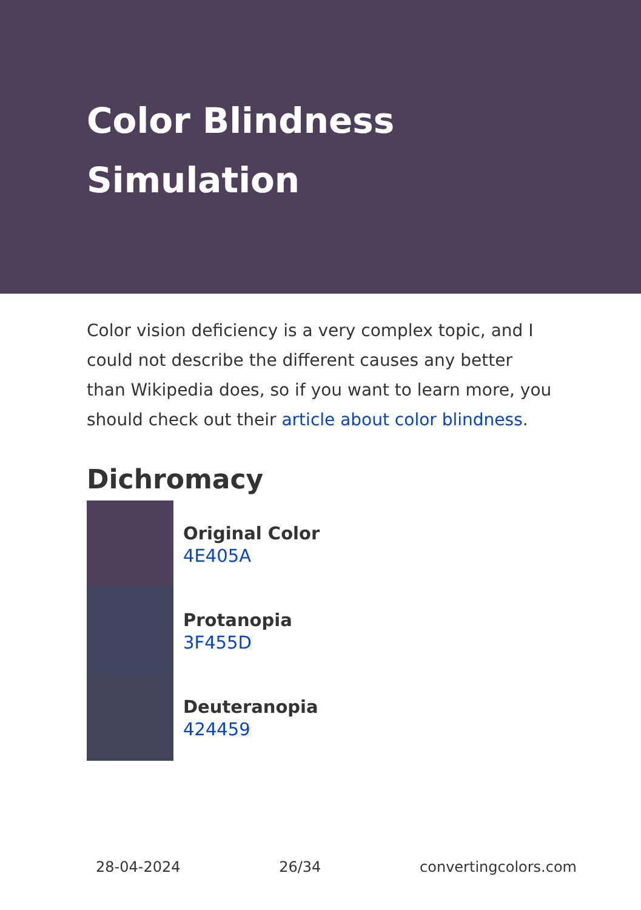Color Blindness Simulation
Color vision deficiency is a very complex topic, and I could not describe the different causes any better than Wikipedia does, so if you want to learn more, you should check out their article about color blindness.
Dichromacy
Original Color
4E405A
Protanopia
3F455D
Deuteranopia
424459
28-04-2024 26/34 convertingcolors.com